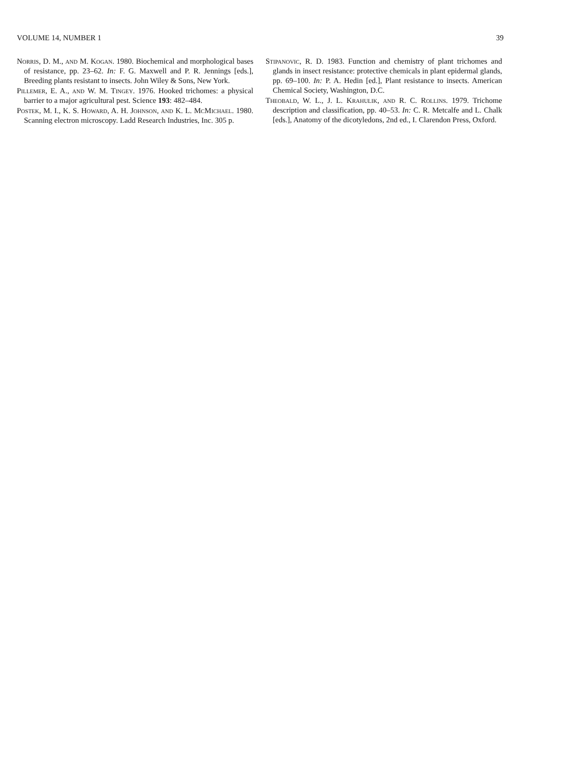VOLUME 14, NUMBER 1 39
Norris, D. M., and M. Kogan. 1980. Biochemical and morphological bases of resistance, pp. 23–62. In: F. G. Maxwell and P. R. Jennings [eds.], Breeding plants resistant to insects. John Wiley & Sons, New York.
Pillemer, E. A., and W. M. Tingey. 1976. Hooked trichomes: a physical barrier to a major agricultural pest. Science 193: 482–484.
Postek, M. I., K. S. Howard, A. H. Johnson, and K. L. McMichael. 1980. Scanning electron microscopy. Ladd Research Industries, Inc. 305 p.
Stipanovic, R. D. 1983. Function and chemistry of plant trichomes and glands in insect resistance: protective chemicals in plant epidermal glands, pp. 69–100. In: P. A. Hedin [ed.], Plant resistance to insects. American Chemical Society, Washington, D.C.
Theobald, W. L., J. L. Krahulik, and R. C. Rollins. 1979. Trichome description and classification, pp. 40–53. In: C. R. Metcalfe and L. Chalk [eds.], Anatomy of the dicotyledons, 2nd ed., I. Clarendon Press, Oxford.